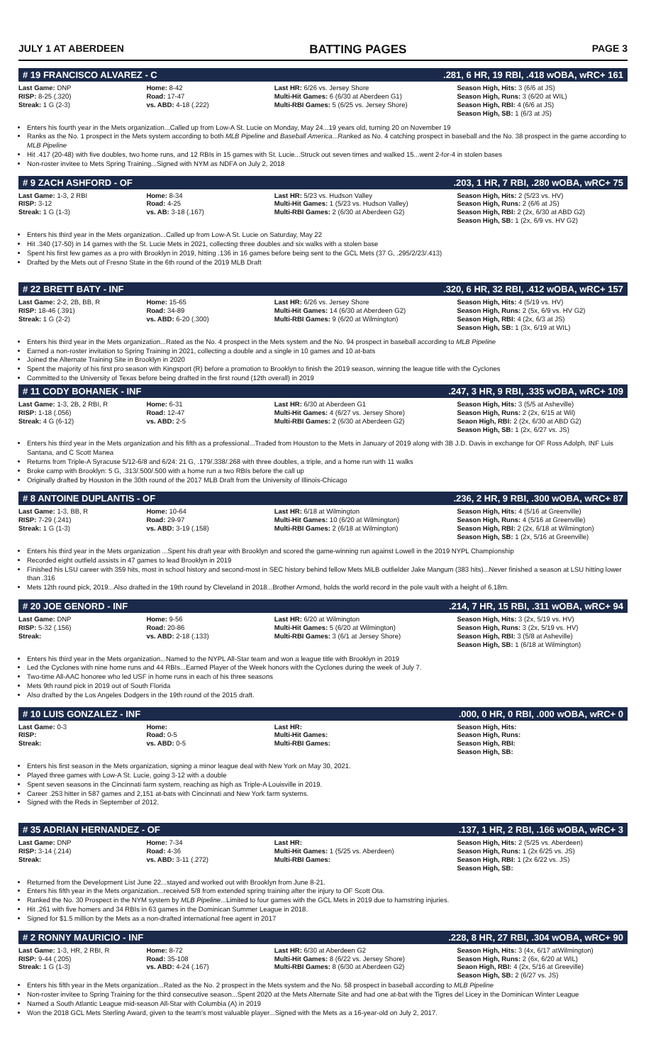JULY 1 AT ABERDEEN BATTING PAGES PAGE 3
# 19 FRANCISCO ALVAREZ - C.281, 6 HR, 19 RBI, .418 wOBA, wRC+ 161
| Last Game: DNP RISP: 8-25 (.320) Streak: 1 G (2-3) | Home: 8-42 Road: 17-47 vs. ABD: 4-18 (.222) | Last HR: 6/26 vs. Jersey Shore Multi-Hit Games: 6 (6/30 at Aberdeen G1) Multi-RBI Games: 5 (6/25 vs. Jersey Shore) | Season High, Hits: 3 (6/6 at JS) Season High, Runs: 3 (6/20 at WIL) Season High, RBI: 4 (6/6 at JS) Season High, SB: 1 (6/3 at JS) |
Enters his fourth year in the Mets organization...Called up from Low-A St. Lucie on Monday, May 24...19 years old, turning 20 on November 19
Ranks as the No. 1 prospect in the Mets system according to both MLB Pipeline and Baseball America...Ranked as No. 4 catching prospect in baseball and the No. 38 prospect in the game according to MLB Pipeline
Hit .417 (20-48) with five doubles, two home runs, and 12 RBIs in 15 games with St. Lucie...Struck out seven times and walked 15...went 2-for-4 in stolen bases
Non-roster invitee to Mets Spring Training...Signed with NYM as NDFA on July 2, 2018
# 9 ZACH ASHFORD - OF.203, 1 HR, 7 RBI, .280 wOBA, wRC+ 75
| Last Game: 1-3, 2 RBI RISP: 3-12 Streak: 1 G (1-3) | Home: 8-34 Road: 4-25 vs. AB: 3-18 (.167) | Last HR: 5/23 vs. Hudson Valley Multi-Hit Games: 1 (5/23 vs. Hudson Valley) Multi-RBI Games: 2 (6/30 at Aberdeen G2) | Season High, Hits: 2 (5/23 vs. HV) Season High, Runs: 2 (6/6 at JS) Season High, RBI: 2 (2x, 6/30 at ABD G2) Season High, SB: 1 (2x, 6/9 vs. HV G2) |
Enters his third year in the Mets organization...Called up from Low-A St. Lucie on Saturday, May 22
Hit .340 (17-50) in 14 games with the St. Lucie Mets in 2021, collecting three doubles and six walks with a stolen base
Spent his first few games as a pro with Brooklyn in 2019, hitting .136 in 16 games before being sent to the GCL Mets (37 G, .295/2/23/.413)
Drafted by the Mets out of Fresno State in the 6th round of the 2019 MLB Draft
# 22 BRETT BATY - INF.320, 6 HR, 32 RBI, .412 wOBA, wRC+ 157
| Last Game: 2-2, 2B, BB, R RISP: 18-46 (.391) Streak: 1 G (2-2) | Home: 15-65 Road: 34-89 vs. ABD: 6-20 (.300) | Last HR: 6/26 vs. Jersey Shore Multi-Hit Games: 14 (6/30 at Aberdeen G2) Multi-RBI Games: 9 (6/20 at Wilmington) | Season High, Hits: 4 (5/19 vs. HV) Season High, Runs: 2 (5x, 6/9 vs. HV G2) Season High, RBI: 4 (2x, 6/3 at JS) Season High, SB: 1 (3x, 6/19 at WIL) |
Enters his third year in the Mets organization...Rated as the No. 4 prospect in the Mets system and the No. 94 prospect in baseball according to MLB Pipeline
Earned a non-roster invitation to Spring Training in 2021, collecting a double and a single in 10 games and 10 at-bats
Joined the Alternate Training Site in Brooklyn in 2020
Spent the majority of his first pro season with Kingsport (R) before a promotion to Brooklyn to finish the 2019 season, winning the league title with the Cyclones
Committed to the University of Texas before being drafted in the first round (12th overall) in 2019
# 11 CODY BOHANEK - INF.247, 3 HR, 9 RBI, .335 wOBA, wRC+ 109
| Last Game: 1-3, 2B, 2 RBI, R RISP: 1-18 (.056) Streak: 4 G (6-12) | Home: 6-31 Road: 12-47 vs. ABD: 2-5 | Last HR: 6/30 at Aberdeen G1 Multi-Hit Games: 4 (6/27 vs. Jersey Shore) Multi-RBI Games: 2 (6/30 at Aberdeen G2) | Season High, Hits: 3 (5/5 at Asheville) Season High, Runs: 2 (2x, 6/15 at Wil) Seaon High, RBI: 2 (2x, 6/30 at ABD G2) Season High, SB: 1 (2x, 6/27 vs. JS) |
Enters his third year in the Mets organization and his fifth as a professional...Traded from Houston to the Mets in January of 2019 along with 3B J.D. Davis in exchange for OF Ross Adolph, INF Luis Santana, and C Scott Manea
Returns from Triple-A Syracuse 5/12-6/8 and 6/24: 21 G, .179/.338/.268 with three doubles, a triple, and a home run with 11 walks
Broke camp with Brooklyn: 5 G, .313/.500/.500 with a home run a two RBIs before the call up
Originally drafted by Houston in the 30th round of the 2017 MLB Draft from the University of Illinois-Chicago
# 8 ANTOINE DUPLANTIS - OF.236, 2 HR, 9 RBI, .300 wOBA, wRC+ 87
| Last Game: 1-3, BB, R RISP: 7-29 (.241) Streak: 1 G (1-3) | Home: 10-64 Road: 29-97 vs. ABD: 3-19 (.158) | Last HR: 6/18 at Wilmington Multi-Hit Games: 10 (6/20 at Wilmington) Multi-RBI Games: 2 (6/18 at Wilmington) | Season High, Hits: 4 (5/16 at Greenville) Season High, Runs: 4 (5/16 at Greenville) Season High, RBI: 2 (2x, 6/18 at Wilmington) Season High, SB: 1 (2x, 5/16 at Greenville) |
Enters his third year in the Mets organization ...Spent his draft year with Brooklyn and scored the game-winning run against Lowell in the 2019 NYPL Championship
Recorded eight outfield assists in 47 games to lead Brooklyn in 2019
Finished his LSU career with 359 hits, most in school history and second-most in SEC history behind fellow Mets MiLB outfielder Jake Mangum (383 hits)...Never finished a season at LSU hitting lower than .316
Mets 12th round pick, 2019...Also drafted in the 19th round by Cleveland in 2018...Brother Armond, holds the world record in the pole vault with a height of 6.18m.
# 20 JOE GENORD - INF.214, 7 HR, 15 RBI, .311 wOBA, wRC+ 94
| Last Game: DNP RISP: 5-32 (.156) Streak: | Home: 9-56 Road: 20-86 vs. ABD: 2-18 (.133) | Last HR: 6/20 at Wilmington Multi-Hit Games: 5 (6/20 at Wilmington) Multi-RBI Games: 3 (6/1 at Jersey Shore) | Season High, Hits: 3 (2x, 5/19 vs. HV) Season High, Runs: 3 (2x, 5/19 vs. HV) Season High, RBI: 3 (5/8 at Asheville) Season High, SB: 1 (6/18 at Wilmington) |
Enters his third year in the Mets organization...Named to the NYPL All-Star team and won a league title with Brooklyn in 2019
Led the Cyclones with nine home runs and 44 RBIs...Earned Player of the Week honors with the Cyclones during the week of July 7.
Two-time All-AAC honoree who led USF in home runs in each of his three seasons
Mets 9th round pick in 2019 out of South Florida
Also drafted by the Los Angeles Dodgers in the 19th round of the 2015 draft.
# 10 LUIS GONZALEZ - INF.000, 0 HR, 0 RBI, .000 wOBA, wRC+ 0
| Last Game: 0-3 RISP: Streak: | Home: Road: 0-5 vs. ABD: 0-5 | Last HR: Multi-Hit Games: Multi-RBI Games: | Season High, Hits: Season High, Runs: Season High, RBI: Season High, SB: |
Enters his first season in the Mets organization, signing a minor league deal with New York on May 30, 2021.
Played three games with Low-A St. Lucie, going 3-12 with a double
Spent seven seasons in the Cincinnati farm system, reaching as high as Triple-A Louisville in 2019.
Career .253 hitter in 587 games and 2,151 at-bats with Cincinnati and New York farm systems.
Signed with the Reds in September of 2012.
# 35 ADRIAN HERNANDEZ - OF.137, 1 HR, 2 RBI, .166 wOBA, wRC+ 3
| Last Game: DNP RISP: 3-14 (.214) Streak: | Home: 7-34 Road: 4-36 vs. ABD: 3-11 (.272) | Last HR: Multi-Hit Games: 1 (5/25 vs. Aberdeen) Multi-RBI Games: | Season High, Hits: 2 (5/25 vs. Aberdeen) Season High, Runs: 1 (2x 6/25 vs. JS) Season High, RBI: 1 (2x 6/22 vs. JS) Season High, SB: |
Returned from the Development List June 22...stayed and worked out with Brooklyn from June 8-21.
Enters his fifth year in the Mets organization...received 5/8 from extended spring training after the injury to OF Scott Ota.
Ranked the No. 30 Prospect in the NYM system by MLB Pipeline...Limited to four games with the GCL Mets in 2019 due to hamstring injuries.
Hit .261 with five homers and 34 RBIs in 63 games in the Dominican Summer League in 2018.
Signed for $1.5 million by the Mets as a non-drafted international free agent in 2017
# 2 RONNY MAURICIO - INF.228, 8 HR, 27 RBI, .304 wOBA, wRC+ 90
| Last Game: 1-3, HR, 2 RBI, R RISP: 9-44 (.205) Streak: 1 G (1-3) | Home: 8-72 Road: 35-108 vs. ABD: 4-24 (.167) | Last HR: 6/30 at Aberdeen G2 Multi-Hit Games: 8 (6/22 vs. Jersey Shore) Multi-RBI Games: 8 (6/30 at Aberdeen G2) | Season High, Hits: 3 (4x, 6/17 atWilmington) Season High, Runs: 2 (6x, 6/20 at WIL) Seaon High, RBI: 4 (2x, 5/16 at Greeville) Season High, SB: 2 (6/27 vs. JS) |
Enters his fifth year in the Mets organization...Rated as the No. 2 prospect in the Mets system and the No. 58 prospect in baseball according to MLB Pipeline
Non-roster invitee to Spring Training for the third consecutive season...Spent 2020 at the Mets Alternate Site and had one at-bat with the Tigres del Licey in the Dominican Winter League
Named a South Atlantic League mid-season All-Star with Columbia (A) in 2019
Won the 2018 GCL Mets Sterling Award, given to the team's most valuable player...Signed with the Mets as a 16-year-old on July 2, 2017.